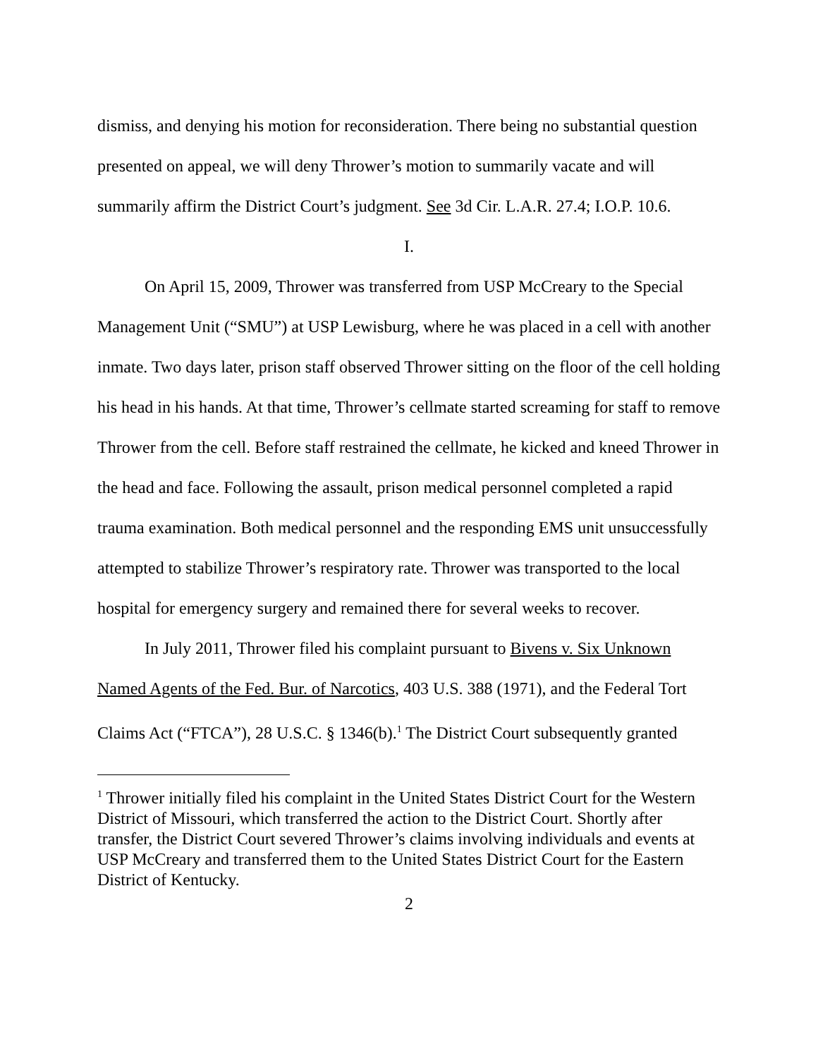dismiss, and denying his motion for reconsideration. There being no substantial question presented on appeal, we will deny Thrower’s motion to summarily vacate and will summarily affirm the District Court’s judgment. See 3d Cir. L.A.R. 27.4; I.O.P. 10.6.
I.
On April 15, 2009, Thrower was transferred from USP McCreary to the Special Management Unit (“SMU”) at USP Lewisburg, where he was placed in a cell with another inmate. Two days later, prison staff observed Thrower sitting on the floor of the cell holding his head in his hands. At that time, Thrower’s cellmate started screaming for staff to remove Thrower from the cell. Before staff restrained the cellmate, he kicked and kneed Thrower in the head and face. Following the assault, prison medical personnel completed a rapid trauma examination. Both medical personnel and the responding EMS unit unsuccessfully attempted to stabilize Thrower’s respiratory rate. Thrower was transported to the local hospital for emergency surgery and remained there for several weeks to recover.
In July 2011, Thrower filed his complaint pursuant to Bivens v. Six Unknown Named Agents of the Fed. Bur. of Narcotics, 403 U.S. 388 (1971), and the Federal Tort Claims Act (“FTCA”), 28 U.S.C. § 1346(b).<sup>1</sup> The District Court subsequently granted
<sup>1</sup> Thrower initially filed his complaint in the United States District Court for the Western District of Missouri, which transferred the action to the District Court. Shortly after transfer, the District Court severed Thrower’s claims involving individuals and events at USP McCreary and transferred them to the United States District Court for the Eastern District of Kentucky.
2